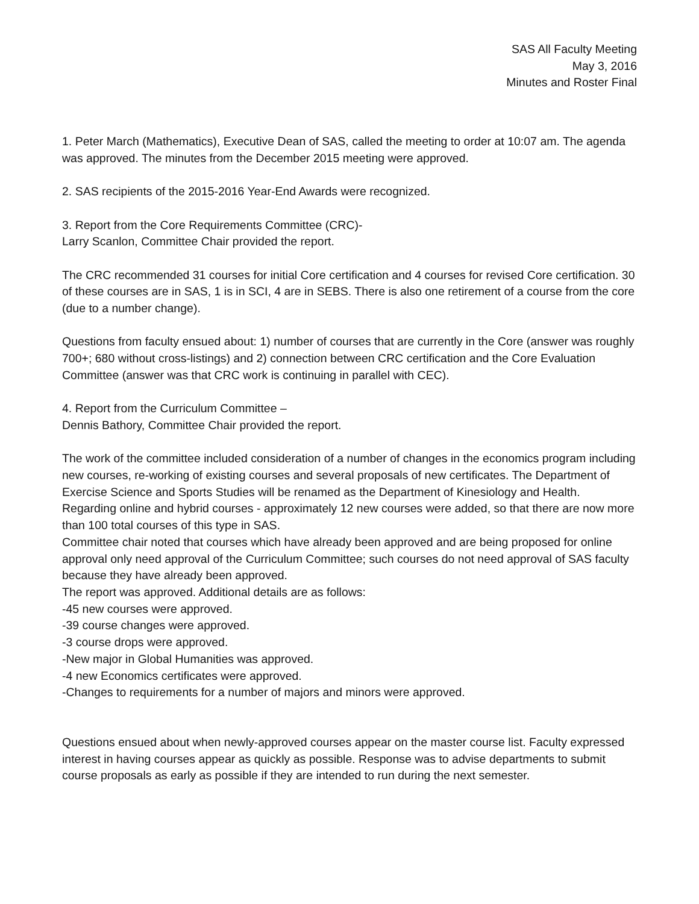SAS All Faculty Meeting
May 3, 2016
Minutes and Roster Final
1. Peter March (Mathematics), Executive Dean of SAS, called the meeting to order at 10:07 am. The agenda was approved. The minutes from the December 2015 meeting were approved.
2. SAS recipients of the 2015-2016 Year-End Awards were recognized.
3. Report from the Core Requirements Committee (CRC)-
Larry Scanlon, Committee Chair provided the report.
The CRC recommended 31 courses for initial Core certification and 4 courses for revised Core certification. 30 of these courses are in SAS, 1 is in SCI, 4 are in SEBS. There is also one retirement of a course from the core (due to a number change).
Questions from faculty ensued about: 1) number of courses that are currently in the Core (answer was roughly 700+; 680 without cross-listings) and 2) connection between CRC certification and the Core Evaluation Committee (answer was that CRC work is continuing in parallel with CEC).
4. Report from the Curriculum Committee –
Dennis Bathory, Committee Chair provided the report.
The work of the committee included consideration of a number of changes in the economics program including new courses, re-working of existing courses and several proposals of new certificates. The Department of Exercise Science and Sports Studies will be renamed as the Department of Kinesiology and Health. Regarding online and hybrid courses - approximately 12 new courses were added, so that there are now more than 100 total courses of this type in SAS.
Committee chair noted that courses which have already been approved and are being proposed for online approval only need approval of the Curriculum Committee; such courses do not need approval of SAS faculty because they have already been approved.
The report was approved. Additional details are as follows:
-45 new courses were approved.
-39 course changes were approved.
-3 course drops were approved.
-New major in Global Humanities was approved.
-4 new Economics certificates were approved.
-Changes to requirements for a number of majors and minors were approved.
Questions ensued about when newly-approved courses appear on the master course list. Faculty expressed interest in having courses appear as quickly as possible. Response was to advise departments to submit course proposals as early as possible if they are intended to run during the next semester.